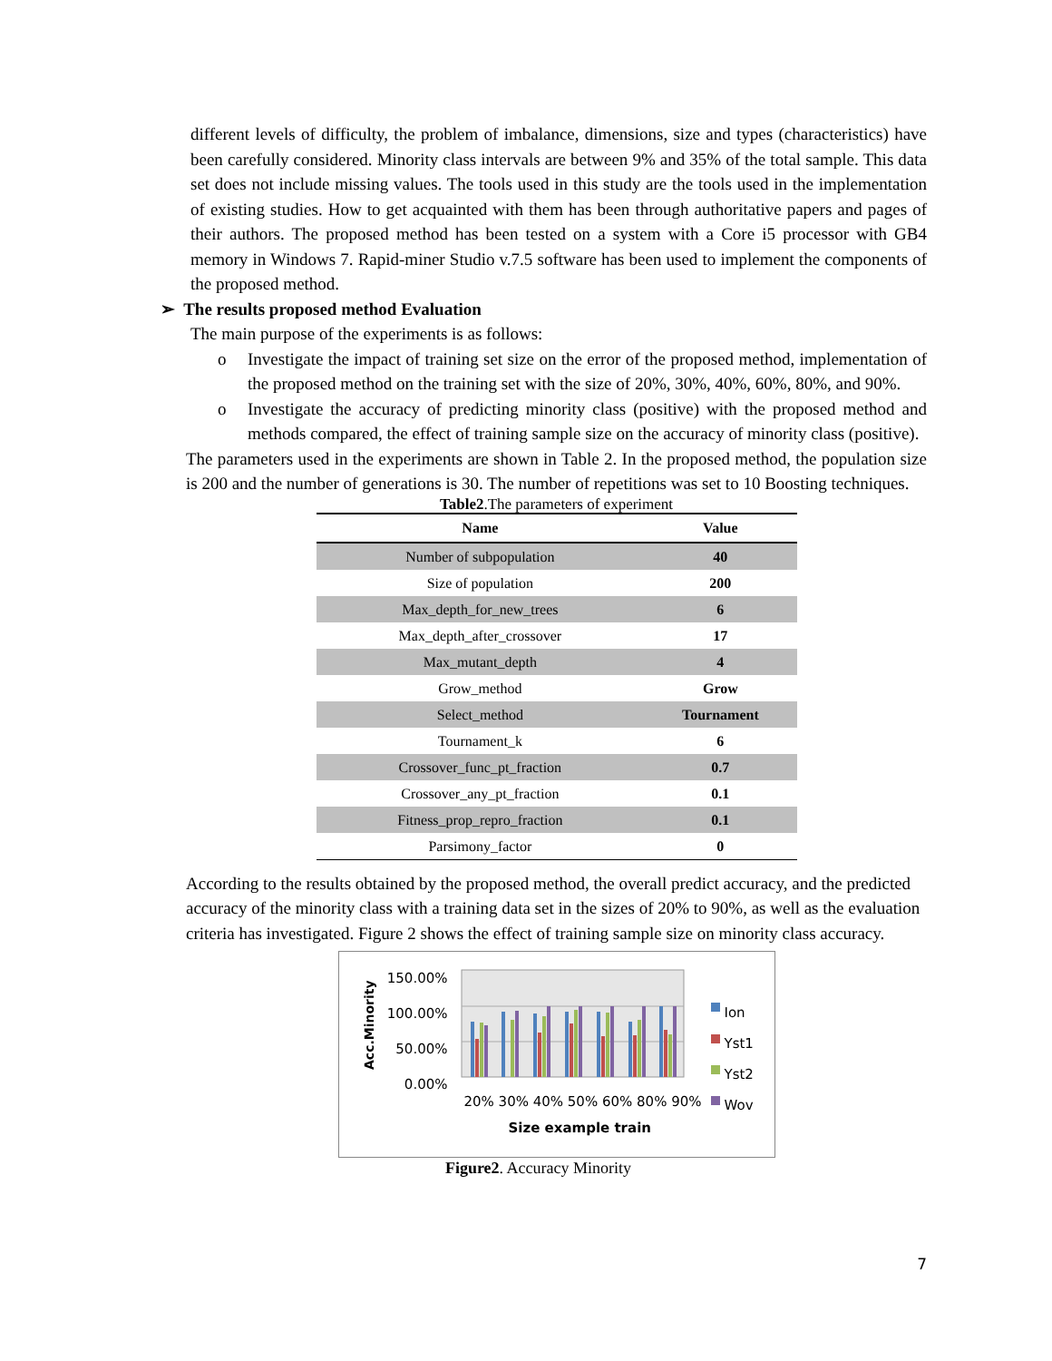different levels of difficulty, the problem of imbalance, dimensions, size and types (characteristics) have been carefully considered. Minority class intervals are between 9% and 35% of the total sample. This data set does not include missing values. The tools used in this study are the tools used in the implementation of existing studies. How to get acquainted with them has been through authoritative papers and pages of their authors. The proposed method has been tested on a system with a Core i5 processor with GB4 memory in Windows 7. Rapid-miner Studio v.7.5 software has been used to implement the components of the proposed method.
➢ The results proposed method Evaluation
The main purpose of the experiments is as follows:
o Investigate the impact of training set size on the error of the proposed method, implementation of the proposed method on the training set with the size of 20%, 30%, 40%, 60%, 80%, and 90%.
o Investigate the accuracy of predicting minority class (positive) with the proposed method and methods compared, the effect of training sample size on the accuracy of minority class (positive).
The parameters used in the experiments are shown in Table 2. In the proposed method, the population size is 200 and the number of generations is 30. The number of repetitions was set to 10 Boosting techniques.
Table2 .The parameters of experiment
| Name | Value |
| --- | --- |
| Number of subpopulation | 40 |
| Size of population | 200 |
| Max_depth_for_new_trees | 6 |
| Max_depth_after_crossover | 17 |
| Max_mutant_depth | 4 |
| Grow_method | Grow |
| Select_method | Tournament |
| Tournament_k | 6 |
| Crossover_func_pt_fraction | 0.7 |
| Crossover_any_pt_fraction | 0.1 |
| Fitness_prop_repro_fraction | 0.1 |
| Parsimony_factor | 0 |
According to the results obtained by the proposed method, the overall predict accuracy, and the predicted accuracy of the minority class with a training data set in the sizes of 20% to 90%, as well as the evaluation criteria has investigated. Figure 2 shows the effect of training sample size on minority class accuracy.
150.00%
100.00%
50.00%
0.00%
Acc.Minority
20% 30% 40% 50% 60% 80% 90%
Size example train
Ion
Yst1
Yst2
Wov
Figure2. Accuracy Minority
7